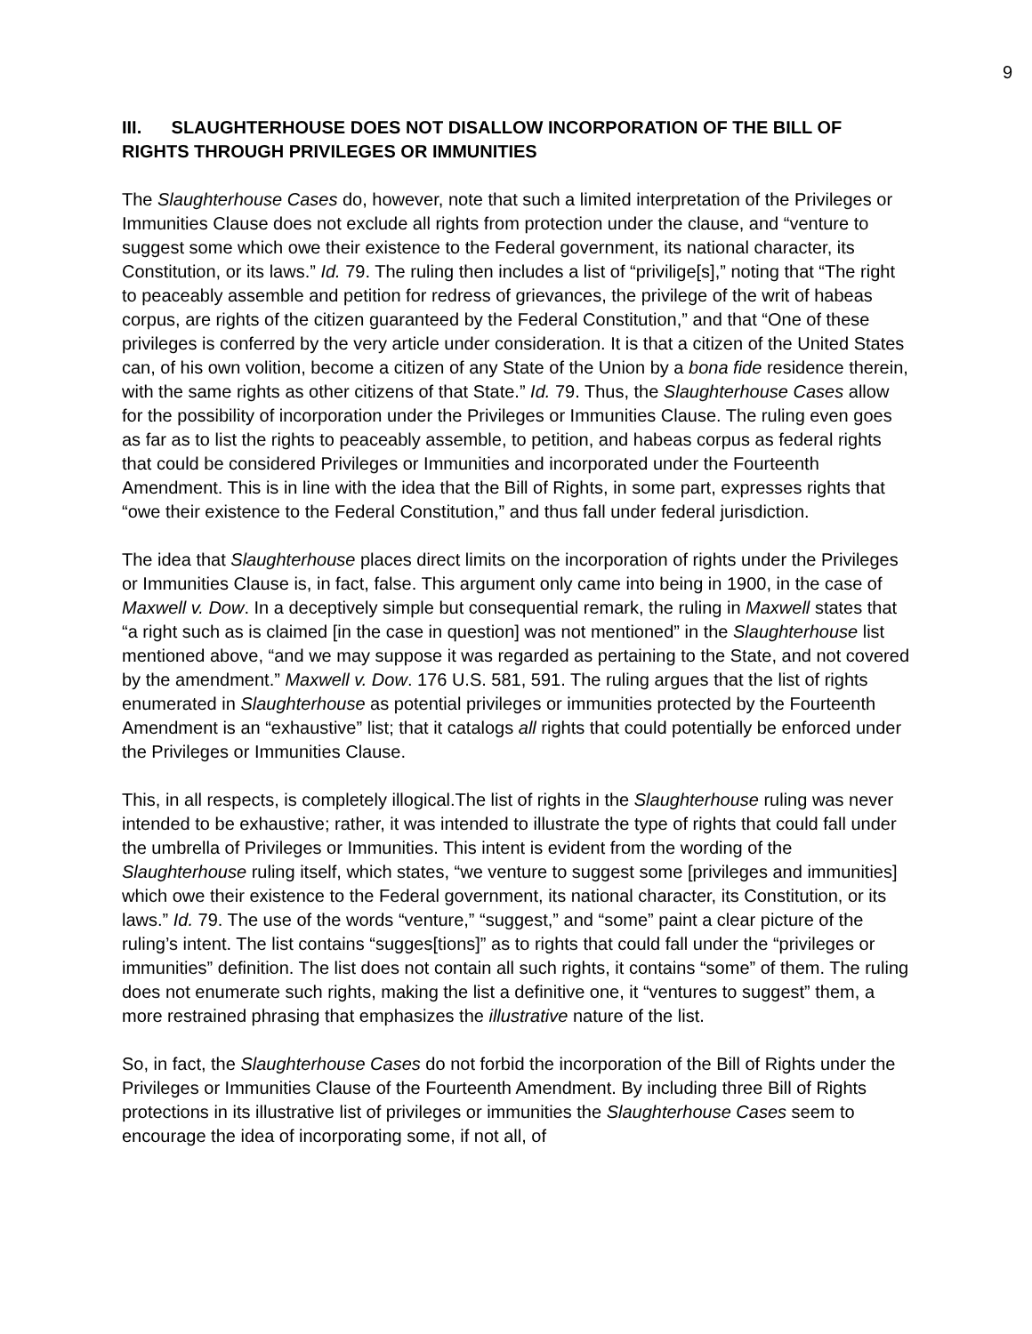9
III. SLAUGHTERHOUSE DOES NOT DISALLOW INCORPORATION OF THE BILL OF RIGHTS THROUGH PRIVILEGES OR IMMUNITIES
The Slaughterhouse Cases do, however, note that such a limited interpretation of the Privileges or Immunities Clause does not exclude all rights from protection under the clause, and “venture to suggest some which owe their existence to the Federal government, its national character, its Constitution, or its laws.” Id. 79. The ruling then includes a list of “privilige[s],” noting that “The right to peaceably assemble and petition for redress of grievances, the privilege of the writ of habeas corpus, are rights of the citizen guaranteed by the Federal Constitution,” and that “One of these privileges is conferred by the very article under consideration. It is that a citizen of the United States can, of his own volition, become a citizen of any State of the Union by a bona fide residence therein, with the same rights as other citizens of that State.” Id. 79. Thus, the Slaughterhouse Cases allow for the possibility of incorporation under the Privileges or Immunities Clause. The ruling even goes as far as to list the rights to peaceably assemble, to petition, and habeas corpus as federal rights that could be considered Privileges or Immunities and incorporated under the Fourteenth Amendment. This is in line with the idea that the Bill of Rights, in some part, expresses rights that “owe their existence to the Federal Constitution,” and thus fall under federal jurisdiction.
The idea that Slaughterhouse places direct limits on the incorporation of rights under the Privileges or Immunities Clause is, in fact, false. This argument only came into being in 1900, in the case of Maxwell v. Dow. In a deceptively simple but consequential remark, the ruling in Maxwell states that “a right such as is claimed [in the case in question] was not mentioned” in the Slaughterhouse list mentioned above, “and we may suppose it was regarded as pertaining to the State, and not covered by the amendment.” Maxwell v. Dow. 176 U.S. 581, 591. The ruling argues that the list of rights enumerated in Slaughterhouse as potential privileges or immunities protected by the Fourteenth Amendment is an “exhaustive” list; that it catalogs all rights that could potentially be enforced under the Privileges or Immunities Clause.
This, in all respects, is completely illogical.The list of rights in the Slaughterhouse ruling was never intended to be exhaustive; rather, it was intended to illustrate the type of rights that could fall under the umbrella of Privileges or Immunities. This intent is evident from the wording of the Slaughterhouse ruling itself, which states, “we venture to suggest some [privileges and immunities] which owe their existence to the Federal government, its national character, its Constitution, or its laws.” Id. 79. The use of the words “venture,” “suggest,” and “some” paint a clear picture of the ruling’s intent. The list contains “sugges[tions]” as to rights that could fall under the “privileges or immunities” definition. The list does not contain all such rights, it contains “some” of them. The ruling does not enumerate such rights, making the list a definitive one, it “ventures to suggest” them, a more restrained phrasing that emphasizes the illustrative nature of the list.
So, in fact, the Slaughterhouse Cases do not forbid the incorporation of the Bill of Rights under the Privileges or Immunities Clause of the Fourteenth Amendment. By including three Bill of Rights protections in its illustrative list of privileges or immunities the Slaughterhouse Cases seem to encourage the idea of incorporating some, if not all, of